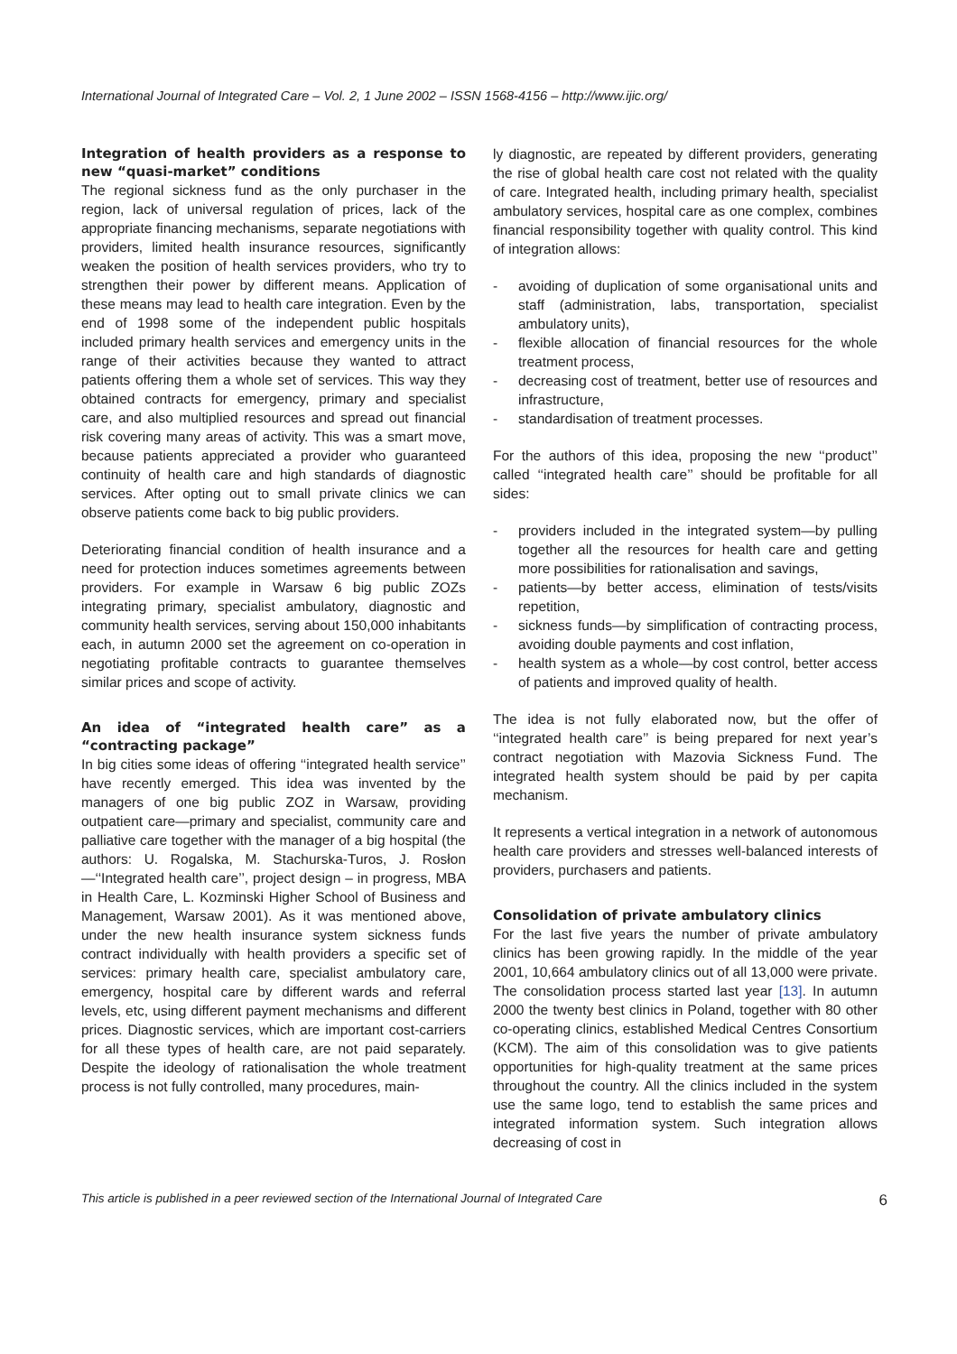International Journal of Integrated Care – Vol. 2, 1 June 2002 – ISSN 1568-4156 – http://www.ijic.org/
Integration of health providers as a response to new “quasi-market” conditions
The regional sickness fund as the only purchaser in the region, lack of universal regulation of prices, lack of the appropriate financing mechanisms, separate negotiations with providers, limited health insurance resources, significantly weaken the position of health services providers, who try to strengthen their power by different means. Application of these means may lead to health care integration. Even by the end of 1998 some of the independent public hospitals included primary health services and emergency units in the range of their activities because they wanted to attract patients offering them a whole set of services. This way they obtained contracts for emergency, primary and specialist care, and also multiplied resources and spread out financial risk covering many areas of activity. This was a smart move, because patients appreciated a provider who guaranteed continuity of health care and high standards of diagnostic services. After opting out to small private clinics we can observe patients come back to big public providers.
Deteriorating financial condition of health insurance and a need for protection induces sometimes agreements between providers. For example in Warsaw 6 big public ZOZs integrating primary, specialist ambulatory, diagnostic and community health services, serving about 150,000 inhabitants each, in autumn 2000 set the agreement on co-operation in negotiating profitable contracts to guarantee themselves similar prices and scope of activity.
An idea of “integrated health care” as a “contracting package”
In big cities some ideas of offering ‘‘integrated health service’’ have recently emerged. This idea was invented by the managers of one big public ZOZ in Warsaw, providing outpatient care—primary and specialist, community care and palliative care together with the manager of a big hospital (the authors: U. Rogalska, M. Stachurska-Turos, J. Rosłon—‘‘Integrated health care’’, project design – in progress, MBA in Health Care, L. Kozminski Higher School of Business and Management, Warsaw 2001). As it was mentioned above, under the new health insurance system sickness funds contract individually with health providers a specific set of services: primary health care, specialist ambulatory care, emergency, hospital care by different wards and referral levels, etc, using different payment mechanisms and different prices. Diagnostic services, which are important cost-carriers for all these types of health care, are not paid separately. Despite the ideology of rationalisation the whole treatment process is not fully controlled, many procedures, main-
ly diagnostic, are repeated by different providers, generating the rise of global health care cost not related with the quality of care. Integrated health, including primary health, specialist ambulatory services, hospital care as one complex, combines financial responsibility together with quality control. This kind of integration allows:
- avoiding of duplication of some organisational units and staff (administration, labs, transportation, specialist ambulatory units),
- flexible allocation of financial resources for the whole treatment process,
- decreasing cost of treatment, better use of resources and infrastructure,
- standardisation of treatment processes.
For the authors of this idea, proposing the new ‘‘product’’ called ‘‘integrated health care’’ should be profitable for all sides:
- providers included in the integrated system—by pulling together all the resources for health care and getting more possibilities for rationalisation and savings,
- patients—by better access, elimination of tests/visits repetition,
- sickness funds—by simplification of contracting process, avoiding double payments and cost inflation,
- health system as a whole—by cost control, better access of patients and improved quality of health.
The idea is not fully elaborated now, but the offer of ‘‘integrated health care’’ is being prepared for next year’s contract negotiation with Mazovia Sickness Fund. The integrated health system should be paid by per capita mechanism.
It represents a vertical integration in a network of autonomous health care providers and stresses well-balanced interests of providers, purchasers and patients.
Consolidation of private ambulatory clinics
For the last five years the number of private ambulatory clinics has been growing rapidly. In the middle of the year 2001, 10,664 ambulatory clinics out of all 13,000 were private. The consolidation process started last year [13]. In autumn 2000 the twenty best clinics in Poland, together with 80 other co-operating clinics, established Medical Centres Consortium (KCM). The aim of this consolidation was to give patients opportunities for high-quality treatment at the same prices throughout the country. All the clinics included in the system use the same logo, tend to establish the same prices and integrated information system. Such integration allows decreasing of cost in
This article is published in a peer reviewed section of the International Journal of Integrated Care 6